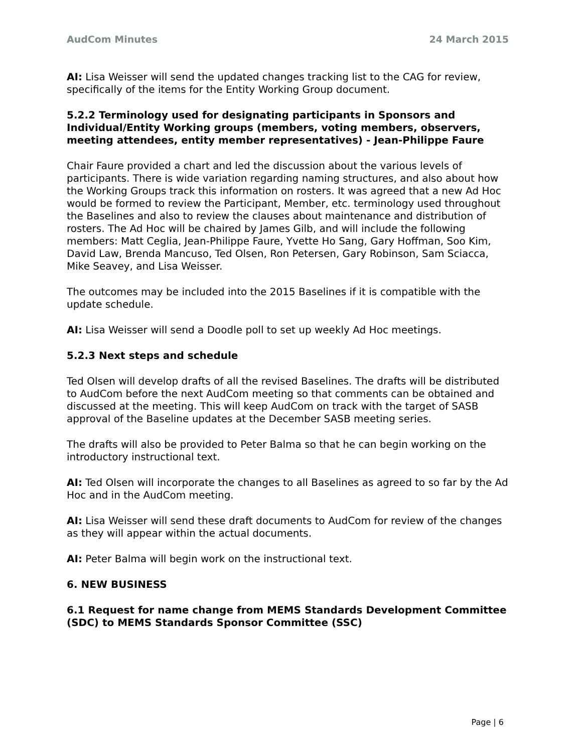AudCom Minutes 24 March 2015
AI: Lisa Weisser will send the updated changes tracking list to the CAG for review, specifically of the items for the Entity Working Group document.
5.2.2 Terminology used for designating participants in Sponsors and Individual/Entity Working groups (members, voting members, observers, meeting attendees, entity member representatives) - Jean-Philippe Faure
Chair Faure provided a chart and led the discussion about the various levels of participants. There is wide variation regarding naming structures, and also about how the Working Groups track this information on rosters. It was agreed that a new Ad Hoc would be formed to review the Participant, Member, etc. terminology used throughout the Baselines and also to review the clauses about maintenance and distribution of rosters. The Ad Hoc will be chaired by James Gilb, and will include the following members: Matt Ceglia, Jean-Philippe Faure, Yvette Ho Sang, Gary Hoffman, Soo Kim, David Law, Brenda Mancuso, Ted Olsen, Ron Petersen, Gary Robinson, Sam Sciacca, Mike Seavey, and Lisa Weisser.
The outcomes may be included into the 2015 Baselines if it is compatible with the update schedule.
AI: Lisa Weisser will send a Doodle poll to set up weekly Ad Hoc meetings.
5.2.3 Next steps and schedule
Ted Olsen will develop drafts of all the revised Baselines. The drafts will be distributed to AudCom before the next AudCom meeting so that comments can be obtained and discussed at the meeting. This will keep AudCom on track with the target of SASB approval of the Baseline updates at the December SASB meeting series.
The drafts will also be provided to Peter Balma so that he can begin working on the introductory instructional text.
AI: Ted Olsen will incorporate the changes to all Baselines as agreed to so far by the Ad Hoc and in the AudCom meeting.
AI: Lisa Weisser will send these draft documents to AudCom for review of the changes as they will appear within the actual documents.
AI: Peter Balma will begin work on the instructional text.
6. NEW BUSINESS
6.1 Request for name change from MEMS Standards Development Committee (SDC) to MEMS Standards Sponsor Committee (SSC)
Page | 6